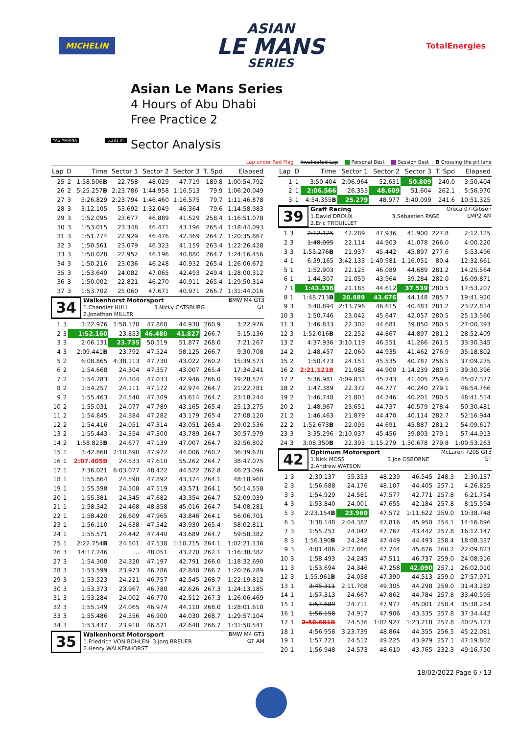MICHELIN
ASIAN
LE MANS
SERIES
TotalEnergies
YAS MARINA 5.281 m.
Asian Le Mans Series
4 Hours of Abu Dhabi
Free Practice 2
Sector Analysis
Lap under Red Flag Invalidated Lap Personal Best Session Best B Crossing the pit lane
| Lap | D | Time | Sector 1 | Sector 2 | Sector 3 | T. Spd | Elapsed |
| --- | --- | --- | --- | --- | --- | --- | --- |
| 25 | 2 | 1:58.506 B | 22.758 | 48.029 | 47.719 | 189.8 | 1:00:54.792 |
| 26 | 2 | 5:25.257 B | 2:23.786 | 1:44.958 | 1:16.513 | 79.9 | 1:06:20.049 |
| 27 | 3 | 5:26.829 | 2:23.794 | 1:46.460 | 1:16.575 | 79.7 | 1:11:46.878 |
| 28 | 3 | 3:12.105 | 53.692 | 1:32.049 | 46.364 | 79.6 | 1:14:58.983 |
| 29 | 3 | 1:52.095 | 23.677 | 46.889 | 41.529 | 258.4 | 1:16:51.078 |
| 30 | 3 | 1:53.015 | 23.348 | 46.471 | 43.196 | 265.4 | 1:18:44.093 |
| 31 | 3 | 1:51.774 | 22.929 | 46.476 | 42.369 | 264.7 | 1:20:35.867 |
| 32 | 3 | 1:50.561 | 23.079 | 46.323 | 41.159 | 263.4 | 1:22:26.428 |
| 33 | 3 | 1:50.028 | 22.952 | 46.196 | 40.880 | 264.7 | 1:24:16.456 |
| 34 | 3 | 1:50.216 | 23.036 | 46.248 | 40.932 | 265.4 | 1:26:06.672 |
| 35 | 3 | 1:53.640 | 24.082 | 47.065 | 42.493 | 249.4 | 1:28:00.312 |
| 36 | 3 | 1:50.002 | 22.821 | 46.270 | 40.911 | 265.4 | 1:29:50.314 |
| 37 | 3 | 1:53.702 | 25.060 | 47.671 | 40.971 | 266.7 | 1:31:44.016 |
34
Walkenhorst Motorsport
1.Chandler HULL 3.Nicky CATSBURG
2.Jonathan MILLER
BMW M4 GT3
GT
| 1 | 3 | 3:22.976 | 1:50.178 | 47.868 | 44.930 | 260.9 | 3:22.976 |
| 2 | 3 | 1:52.160 | 23.853 | 46.480 | 41.827 | 266.7 | 5:15.136 |
| 3 | 3 | 2:06.131 | 23.735 | 50.519 | 51.877 | 268.0 | 7:21.267 |
| 4 | 3 | 2:09.441 B | 23.792 | 47.524 | 58.125 | 266.7 | 9:30.708 |
| 5 | 2 | 6:08.865 | 4:38.113 | 47.730 | 43.022 | 260.2 | 15:39.573 |
| 6 | 2 | 1:54.668 | 24.304 | 47.357 | 43.007 | 265.4 | 17:34.241 |
| 7 | 2 | 1:54.283 | 24.304 | 47.033 | 42.946 | 266.0 | 19:28.524 |
| 8 | 2 | 1:54.257 | 24.111 | 47.172 | 42.974 | 264.7 | 21:22.781 |
| 9 | 2 | 1:55.463 | 24.540 | 47.309 | 43.614 | 264.7 | 23:18.244 |
| 10 | 2 | 1:55.031 | 24.077 | 47.789 | 43.165 | 265.4 | 25:13.275 |
| 11 | 2 | 1:54.845 | 24.384 | 47.282 | 43.179 | 265.4 | 27:08.120 |
| 12 | 2 | 1:54.416 | 24.051 | 47.314 | 43.051 | 265.4 | 29:02.536 |
| 13 | 2 | 1:55.443 | 24.354 | 47.300 | 43.789 | 264.7 | 30:57.979 |
| 14 | 2 | 1:58.823 B | 24.677 | 47.139 | 47.007 | 264.7 | 32:56.802 |
| 15 | 1 | 3:42.868 | 2:10.890 | 47.972 | 44.006 | 260.2 | 36:39.670 |
| 16 | 1 | 2:07.405 B | 24.533 | 47.610 | 55.262 | 264.7 | 38:47.075 |
| 17 | 1 | 7:36.021 | 6:03.077 | 48.422 | 44.522 | 262.8 | 46:23.096 |
| 18 | 1 | 1:55.864 | 24.598 | 47.892 | 43.374 | 264.1 | 48:18.960 |
| 19 | 1 | 1:55.598 | 24.508 | 47.519 | 43.571 | 264.1 | 50:14.558 |
| 20 | 1 | 1:55.381 | 24.345 | 47.682 | 43.354 | 264.7 | 52:09.939 |
| 21 | 1 | 1:58.342 | 24.468 | 48.858 | 45.016 | 264.7 | 54:08.281 |
| 22 | 1 | 1:58.420 | 26.609 | 47.965 | 43.846 | 264.1 | 56:06.701 |
| 23 | 1 | 1:56.110 | 24.638 | 47.542 | 43.930 | 265.4 | 58:02.811 |
| 24 | 1 | 1:55.571 | 24.442 | 47.440 | 43.689 | 264.7 | 59:58.382 |
| 25 | 1 | 2:22.754 B | 24.501 | 47.538 | 1:10.715 | 264.1 | 1:02:21.136 |
| 26 | 3 | 14:17.246 | ... | 48.051 | 43.270 | 262.1 | 1:16:38.382 |
| 27 | 3 | 1:54.308 | 24.320 | 47.197 | 42.791 | 266.0 | 1:18:32.690 |
| 28 | 3 | 1:53.599 | 23.973 | 46.786 | 42.840 | 266.7 | 1:20:26.289 |
| 29 | 3 | 1:53.523 | 24.221 | 46.757 | 42.545 | 268.7 | 1:22:19.812 |
| 30 | 3 | 1:53.373 | 23.967 | 46.780 | 42.626 | 267.3 | 1:24:13.185 |
| 31 | 3 | 1:53.284 | 24.002 | 46.770 | 42.512 | 267.3 | 1:26:06.469 |
| 32 | 3 | 1:55.149 | 24.065 | 46.974 | 44.110 | 268.0 | 1:28:01.618 |
| 33 | 3 | 1:55.486 | 24.556 | 46.900 | 44.030 | 268.7 | 1:29:57.104 |
| 34 | 3 | 1:53.437 | 23.918 | 46.871 | 42.648 | 266.7 | 1:31:50.541 |
35
Walkenhorst Motorsport
1.Friedrich VON BOHLEN 3.Jorg BREUER
2.Henry WALKENHORST
BMW M4 GT3
GT AM
| Lap | D | Time | Sector 1 | Sector 2 | Sector 3 | T. Spd | Elapsed |
| --- | --- | --- | --- | --- | --- | --- | --- |
| 1 | 1 | 3:50.404 | 2:06.964 | 52.631 | 50.809 | 240.0 | 3:50.404 |
| 2 | 1 | 2:06.566 | 26.353 | 48.609 | 51.604 | 262.1 | 5:56.970 |
| 3 | 1 | 4:54.355 B | 25.279 | 48.977 | 3:40.099 | 241.6 | 10:51.325 |
39
Graff Racing
1.David DROUX 3.Sébastien PAGE
2.Eric TROUILLET
Oreca 07-Gibson
LMP2 AM
| 1 | 3 | 2:12.125 | 42.289 | 47.936 | 41.900 | 227.8 | 2:12.125 |
| 2 | 3 | 1:48.095 | 22.114 | 44.903 | 41.078 | 266.0 | 4:00.220 |
| 3 | 3 | 1:53.276 B | 21.937 | 45.442 | 45.897 | 277.6 | 5:53.496 |
| 4 | 1 | 6:39.165 | 3:42.133 | 1:40.981 | 1:16.051 | 80.4 | 12:32.661 |
| 5 | 1 | 1:52.903 | 22.125 | 46.089 | 44.689 | 281.2 | 14:25.564 |
| 6 | 1 | 1:44.307 | 21.059 | 43.964 | 39.284 | 282.0 | 16:09.871 |
| 7 | 1 | 1:43.336 | 21.185 | 44.612 | 37.539 | 280.5 | 17:53.207 |
| 8 | 1 | 1:48.713 B | 20.889 | 43.676 | 44.148 | 285.7 | 19:41.920 |
| 9 | 3 | 3:40.894 | 2:13.796 | 46.615 | 40.483 | 281.2 | 23:22.814 |
| 10 | 3 | 1:50.746 | 23.042 | 45.647 | 42.057 | 280.5 | 25:13.560 |
| 11 | 3 | 1:46.833 | 22.302 | 44.681 | 39.850 | 280.5 | 27:00.393 |
| 12 | 3 | 1:52.016 B | 22.252 | 44.867 | 44.897 | 281.2 | 28:52.409 |
| 13 | 2 | 4:37.936 | 3:10.119 | 46.551 | 41.266 | 261.5 | 33:30.345 |
| 14 | 2 | 1:48.457 | 22.060 | 44.935 | 41.462 | 276.9 | 35:18.802 |
| 15 | 2 | 1:50.473 | 24.151 | 45.535 | 40.787 | 256.5 | 37:09.275 |
| 16 | 2 | 2:21.121 B | 21.982 | 44.900 | 1:14.239 | 280.5 | 39:30.396 |
| 17 | 2 | 5:36.981 | 4:09.833 | 45.743 | 41.405 | 259.6 | 45:07.377 |
| 18 | 2 | 1:47.389 | 22.372 | 44.777 | 40.240 | 279.1 | 46:54.766 |
| 19 | 2 | 1:46.748 | 21.801 | 44.746 | 40.201 | 280.5 | 48:41.514 |
| 20 | 2 | 1:48.967 | 23.651 | 44.737 | 40.579 | 278.4 | 50:30.481 |
| 21 | 2 | 1:46.463 | 21.879 | 44.470 | 40.114 | 282.7 | 52:16.944 |
| 22 | 2 | 1:52.673 B | 22.095 | 44.691 | 45.887 | 281.2 | 54:09.617 |
| 23 | 3 | 3:35.296 | 2:10.037 | 45.456 | 39.803 | 279.1 | 57:44.913 |
| 24 | 3 | 3:08.350 B | 22.393 | 1:15.279 | 1:30.678 | 279.8 | 1:00:53.263 |
42
Optimum Motorsport
1.Nick MOSS 3.Joe OSBORNE
2.Andrew WATSON
McLaren 720S GT3
GT
| 1 | 3 | 2:30.137 | 55.353 | 48.239 | 46.545 | 248.3 | 2:30.137 |
| 2 | 3 | 1:56.688 | 24.176 | 48.107 | 44.405 | 257.1 | 4:26.825 |
| 3 | 3 | 1:54.929 | 24.581 | 47.577 | 42.771 | 257.8 | 6:21.754 |
| 4 | 3 | 1:53.840 | 24.001 | 47.655 | 42.184 | 257.8 | 8:15.594 |
| 5 | 3 | 2:23.154 B | 23.960 | 47.572 | 1:11.622 | 259.0 | 10:38.748 |
| 6 | 3 | 3:38.148 | 2:04.382 | 47.816 | 45.950 | 254.1 | 14:16.896 |
| 7 | 3 | 1:55.251 | 24.042 | 47.767 | 43.442 | 257.8 | 16:12.147 |
| 8 | 3 | 1:56.190 B | 24.248 | 47.449 | 44.493 | 258.4 | 18:08.337 |
| 9 | 3 | 4:01.486 | 2:27.866 | 47.744 | 45.876 | 260.2 | 22:09.823 |
| 10 | 3 | 1:58.493 | 24.245 | 47.511 | 46.737 | 259.0 | 24:08.316 |
| 11 | 3 | 1:53.694 | 24.346 | 47.258 | 42.090 | 257.1 | 26:02.010 |
| 12 | 3 | 1:55.961 B | 24.058 | 47.390 | 44.513 | 259.0 | 27:57.971 |
| 13 | 1 | 3:45.311 | 2:11.708 | 49.305 | 44.298 | 259.0 | 31:43.282 |
| 14 | 1 | 1:57.313 | 24.667 | 47.862 | 44.784 | 257.8 | 33:40.595 |
| 15 | 1 | 1:57.689 | 24.711 | 47.977 | 45.001 | 258.4 | 35:38.284 |
| 16 | 1 | 1:56.158 | 24.917 | 47.906 | 43.335 | 257.8 | 37:34.442 |
| 17 | 1 | 2:50.681 B | 24.536 | 1:02.927 | 1:23.218 | 257.8 | 40:25.123 |
| 18 | 1 | 4:56.958 | 3:23.739 | 48.864 | 44.355 | 256.5 | 45:22.081 |
| 19 | 1 | 1:57.721 | 24.517 | 49.225 | 43.979 | 257.1 | 47:19.802 |
| 20 | 1 | 1:56.948 | 24.573 | 48.610 | 43.765 | 232.3 | 49:16.750 |
18/02/2022 Page 6 / 13